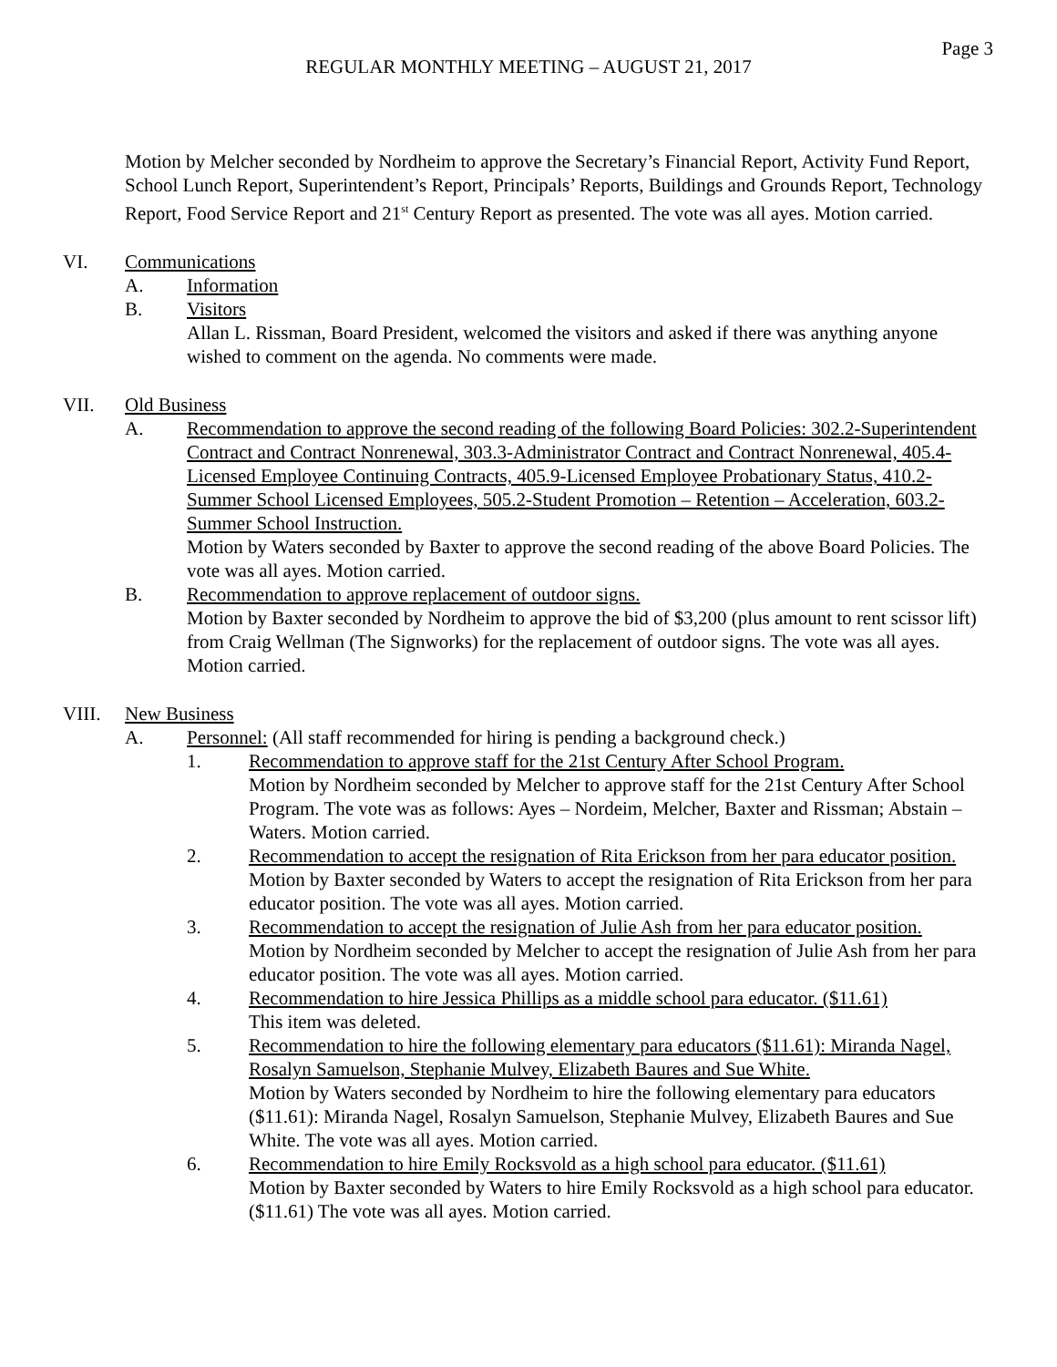Page 3
REGULAR MONTHLY MEETING – AUGUST 21, 2017
Motion by Melcher seconded by Nordheim to approve the Secretary’s Financial Report, Activity Fund Report, School Lunch Report, Superintendent’s Report, Principals’ Reports, Buildings and Grounds Report, Technology Report, Food Service Report and 21<sup>st</sup> Century Report as presented. The vote was all ayes. Motion carried.
VI. Communications
A. Information
B. Visitors
Allan L. Rissman, Board President, welcomed the visitors and asked if there was anything anyone wished to comment on the agenda. No comments were made.
VII. Old Business
A. Recommendation to approve the second reading of the following Board Policies: 302.2-Superintendent Contract and Contract Nonrenewal, 303.3-Administrator Contract and Contract Nonrenewal, 405.4-Licensed Employee Continuing Contracts, 405.9-Licensed Employee Probationary Status, 410.2-Summer School Licensed Employees, 505.2-Student Promotion – Retention – Acceleration, 603.2-Summer School Instruction.
Motion by Waters seconded by Baxter to approve the second reading of the above Board Policies. The vote was all ayes. Motion carried.
B. Recommendation to approve replacement of outdoor signs.
Motion by Baxter seconded by Nordheim to approve the bid of $3,200 (plus amount to rent scissor lift) from Craig Wellman (The Signworks) for the replacement of outdoor signs. The vote was all ayes. Motion carried.
VIII. New Business
A. Personnel: (All staff recommended for hiring is pending a background check.)
1. Recommendation to approve staff for the 21st Century After School Program.
Motion by Nordheim seconded by Melcher to approve staff for the 21st Century After School Program. The vote was as follows: Ayes – Nordeim, Melcher, Baxter and Rissman; Abstain – Waters. Motion carried.
2. Recommendation to accept the resignation of Rita Erickson from her para educator position.
Motion by Baxter seconded by Waters to accept the resignation of Rita Erickson from her para educator position. The vote was all ayes. Motion carried.
3. Recommendation to accept the resignation of Julie Ash from her para educator position.
Motion by Nordheim seconded by Melcher to accept the resignation of Julie Ash from her para educator position. The vote was all ayes. Motion carried.
4. Recommendation to hire Jessica Phillips as a middle school para educator. ($11.61)
This item was deleted.
5. Recommendation to hire the following elementary para educators ($11.61): Miranda Nagel, Rosalyn Samuelson, Stephanie Mulvey, Elizabeth Baures and Sue White.
Motion by Waters seconded by Nordheim to hire the following elementary para educators ($11.61): Miranda Nagel, Rosalyn Samuelson, Stephanie Mulvey, Elizabeth Baures and Sue White. The vote was all ayes. Motion carried.
6. Recommendation to hire Emily Rocksvold as a high school para educator. ($11.61)
Motion by Baxter seconded by Waters to hire Emily Rocksvold as a high school para educator. ($11.61) The vote was all ayes. Motion carried.